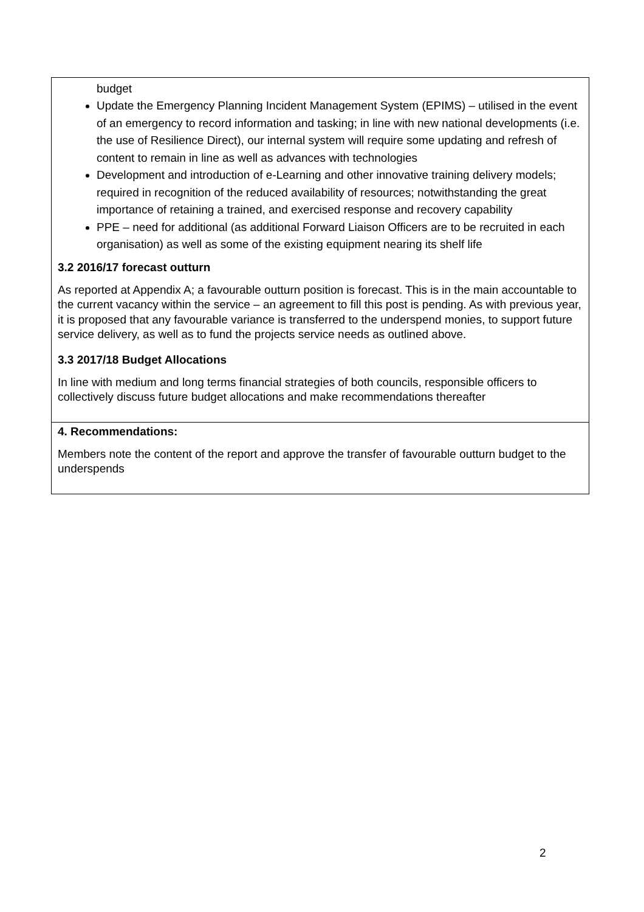budget
Update the Emergency Planning Incident Management System (EPIMS) – utilised in the event of an emergency to record information and tasking; in line with new national developments (i.e. the use of Resilience Direct), our internal system will require some updating and refresh of content to remain in line as well as advances with technologies
Development and introduction of e-Learning and other innovative training delivery models; required in recognition of the reduced availability of resources; notwithstanding the great importance of retaining a trained, and exercised response and recovery capability
PPE – need for additional (as additional Forward Liaison Officers are to be recruited in each organisation) as well as some of the existing equipment nearing its shelf life
3.2 2016/17 forecast outturn
As reported at Appendix A; a favourable outturn position is forecast. This is in the main accountable to the current vacancy within the service – an agreement to fill this post is pending. As with previous year, it is proposed that any favourable variance is transferred to the underspend monies, to support future service delivery, as well as to fund the projects service needs as outlined above.
3.3 2017/18 Budget Allocations
In line with medium and long terms financial strategies of both councils, responsible officers to collectively discuss future budget allocations and make recommendations thereafter
4. Recommendations:
Members note the content of the report and approve the transfer of favourable outturn budget to the underspends
2